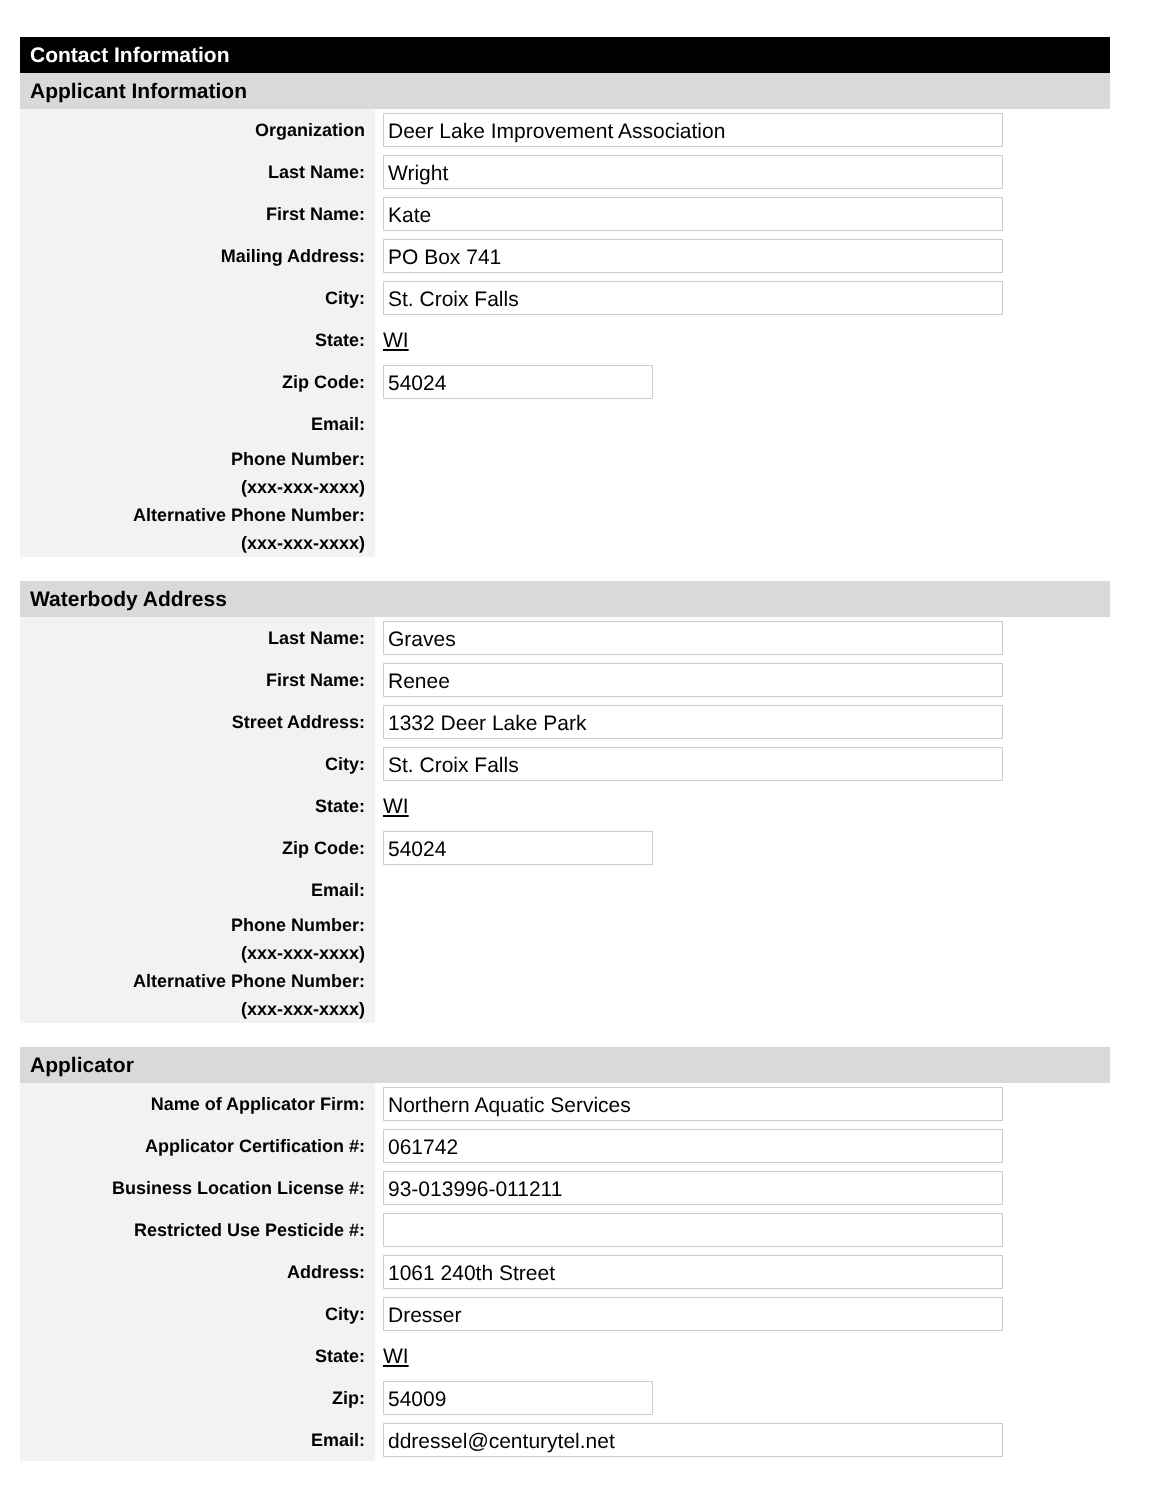Contact Information
Applicant Information
Organization
Deer Lake Improvement Association
Last Name:
Wright
First Name:
Kate
Mailing Address:
PO Box 741
City:
St. Croix Falls
State:
WI
Zip Code:
54024
Email:
Phone Number:
(xxx-xxx-xxxx)
Alternative Phone Number:
(xxx-xxx-xxxx)
Waterbody Address
Last Name:
Graves
First Name:
Renee
Street Address:
1332 Deer Lake Park
City:
St. Croix Falls
State:
WI
Zip Code:
54024
Email:
Phone Number:
(xxx-xxx-xxxx)
Alternative Phone Number:
(xxx-xxx-xxxx)
Applicator
Name of Applicator Firm:
Northern Aquatic Services
Applicator Certification #:
061742
Business Location License #:
93-013996-011211
Restricted Use Pesticide #:
Address:
1061 240th Street
City:
Dresser
State:
WI
Zip:
54009
Email:
ddressel@centurytel.net